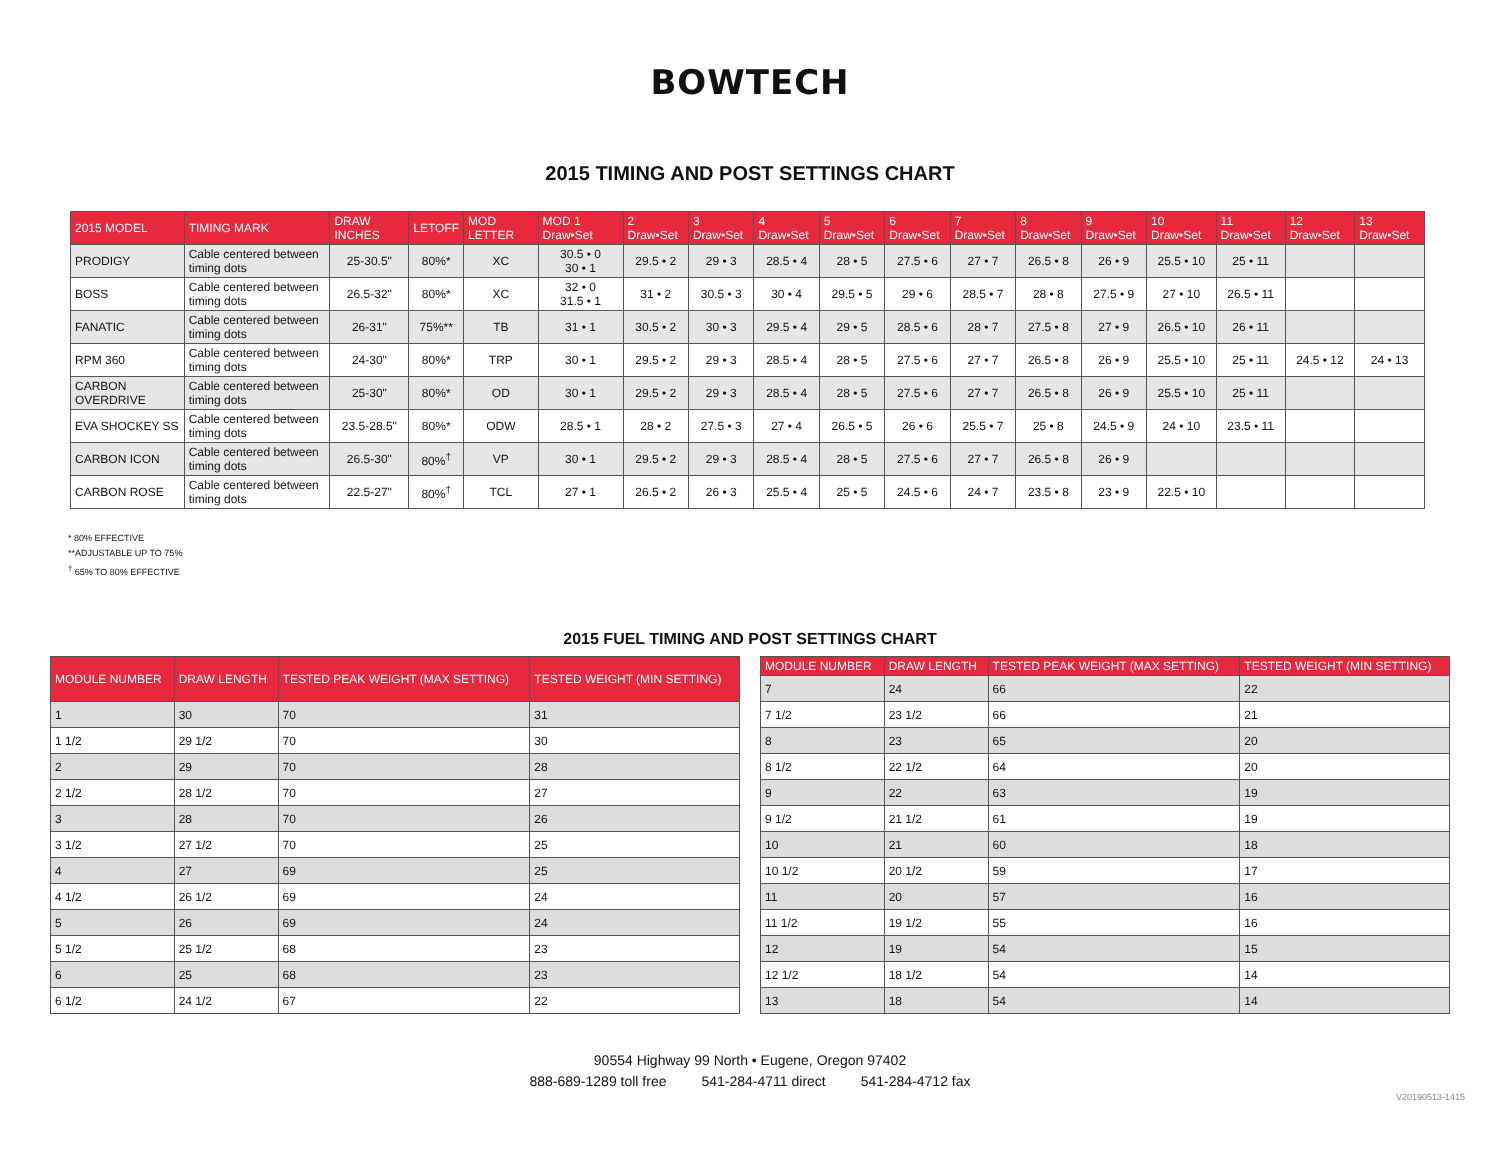BOWTECH
2015 TIMING AND POST SETTINGS CHART
| 2015 MODEL | TIMING MARK | DRAW INCHES | LETOFF | MOD LETTER | MOD 1 Draw•Set | 2 Draw•Set | 3 Draw•Set | 4 Draw•Set | 5 Draw•Set | 6 Draw•Set | 7 Draw•Set | 8 Draw•Set | 9 Draw•Set | 10 Draw•Set | 11 Draw•Set | 12 Draw•Set | 13 Draw•Set |
| --- | --- | --- | --- | --- | --- | --- | --- | --- | --- | --- | --- | --- | --- | --- | --- | --- | --- |
| PRODIGY | Cable centered between timing dots | 25-30.5" | 80%* | XC | 30.5 • 0 30 • 1 | 29.5 • 2 | 29 • 3 | 28.5 • 4 | 28 • 5 | 27.5 • 6 | 27 • 7 | 26.5 • 8 | 26 • 9 | 25.5 • 10 | 25 • 11 | | |
| BOSS | Cable centered between timing dots | 26.5-32" | 80%* | XC | 32 • 0 31.5 • 1 | 31 • 2 | 30.5 • 3 | 30 • 4 | 29.5 • 5 | 29 • 6 | 28.5 • 7 | 28 • 8 | 27.5 • 9 | 27 • 10 | 26.5 • 11 | | |
| FANATIC | Cable centered between timing dots | 26-31" | 75%** | TB | 31 • 1 | 30.5 • 2 | 30 • 3 | 29.5 • 4 | 29 • 5 | 28.5 • 6 | 28 • 7 | 27.5 • 8 | 27 • 9 | 26.5 • 10 | 26 • 11 | | |
| RPM 360 | Cable centered between timing dots | 24-30" | 80%* | TRP | 30 • 1 | 29.5 • 2 | 29 • 3 | 28.5 • 4 | 28 • 5 | 27.5 • 6 | 27 • 7 | 26.5 • 8 | 26 • 9 | 25.5 • 10 | 25 • 11 | 24.5 • 12 | 24 • 13 |
| CARBON OVERDRIVE | Cable centered between timing dots | 25-30" | 80%* | OD | 30 • 1 | 29.5 • 2 | 29 • 3 | 28.5 • 4 | 28 • 5 | 27.5 • 6 | 27 • 7 | 26.5 • 8 | 26 • 9 | 25.5 • 10 | 25 • 11 | | |
| EVA SHOCKEY SS | Cable centered between timing dots | 23.5-28.5" | 80%* | ODW | 28.5 • 1 | 28 • 2 | 27.5 • 3 | 27 • 4 | 26.5 • 5 | 26 • 6 | 25.5 • 7 | 25 • 8 | 24.5 • 9 | 24 • 10 | 23.5 • 11 | | |
| CARBON ICON | Cable centered between timing dots | 26.5-30" | 80%<sup>†</sup> | VP | 30 • 1 | 29.5 • 2 | 29 • 3 | 28.5 • 4 | 28 • 5 | 27.5 • 6 | 27 • 7 | 26.5 • 8 | 26 • 9 | | | | |
| CARBON ROSE | Cable centered between timing dots | 22.5-27" | 80%<sup>†</sup> | TCL | 27 • 1 | 26.5 • 2 | 26 • 3 | 25.5 • 4 | 25 • 5 | 24.5 • 6 | 24 • 7 | 23.5 • 8 | 23 • 9 | 22.5 • 10 | | | |
* 80% EFFECTIVE
**ADJUSTABLE UP TO 75%
<sup>†</sup> 65% TO 80% EFFECTIVE
2015 FUEL TIMING AND POST SETTINGS CHART
| MODULE NUMBER | DRAW LENGTH | TESTED PEAK WEIGHT (MAX SETTING) | TESTED WEIGHT (MIN SETTING) |
| --- | --- | --- | --- |
| 1 | 30 | 70 | 31 |
| 1 1/2 | 29 1/2 | 70 | 30 |
| 2 | 29 | 70 | 28 |
| 2 1/2 | 28 1/2 | 70 | 27 |
| 3 | 28 | 70 | 26 |
| 3 1/2 | 27 1/2 | 70 | 25 |
| 4 | 27 | 69 | 25 |
| 4 1/2 | 26 1/2 | 69 | 24 |
| 5 | 26 | 69 | 24 |
| 5 1/2 | 25 1/2 | 68 | 23 |
| 6 | 25 | 68 | 23 |
| 6 1/2 | 24 1/2 | 67 | 22 |
| MODULE NUMBER | DRAW LENGTH | TESTED PEAK WEIGHT (MAX SETTING) | TESTED WEIGHT (MIN SETTING) |
| --- | --- | --- | --- |
| 7 | 24 | 66 | 22 |
| 7 1/2 | 23 1/2 | 66 | 21 |
| 8 | 23 | 65 | 20 |
| 8 1/2 | 22 1/2 | 64 | 20 |
| 9 | 22 | 63 | 19 |
| 9 1/2 | 21 1/2 | 61 | 19 |
| 10 | 21 | 60 | 18 |
| 10 1/2 | 20 1/2 | 59 | 17 |
| 11 | 20 | 57 | 16 |
| 11 1/2 | 19 1/2 | 55 | 16 |
| 12 | 19 | 54 | 15 |
| 12 1/2 | 18 1/2 | 54 | 14 |
| 13 | 18 | 54 | 14 |
90554 Highway 99 North • Eugene, Oregon 97402
888-689-1289 toll free 541-284-4711 direct 541-284-4712 fax
V20190513-1415